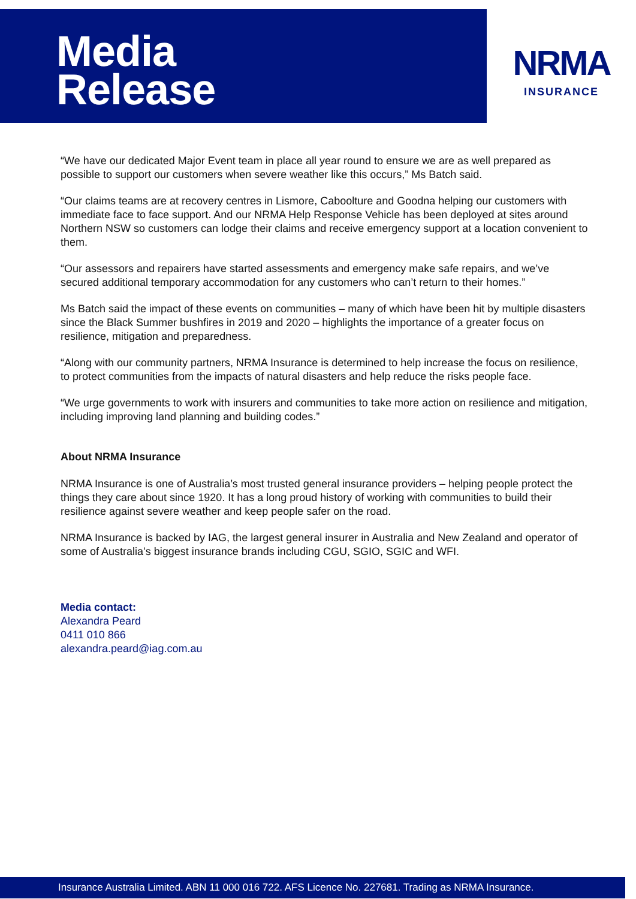Media
Release
NRMA
INSURANCE
“We have our dedicated Major Event team in place all year round to ensure we are as well prepared as possible to support our customers when severe weather like this occurs,” Ms Batch said.
“Our claims teams are at recovery centres in Lismore, Caboolture and Goodna helping our customers with immediate face to face support. And our NRMA Help Response Vehicle has been deployed at sites around Northern NSW so customers can lodge their claims and receive emergency support at a location convenient to them.
“Our assessors and repairers have started assessments and emergency make safe repairs, and we’ve secured additional temporary accommodation for any customers who can’t return to their homes.”
Ms Batch said the impact of these events on communities – many of which have been hit by multiple disasters since the Black Summer bushfires in 2019 and 2020 – highlights the importance of a greater focus on resilience, mitigation and preparedness.
“Along with our community partners, NRMA Insurance is determined to help increase the focus on resilience, to protect communities from the impacts of natural disasters and help reduce the risks people face.
“We urge governments to work with insurers and communities to take more action on resilience and mitigation, including improving land planning and building codes.”
About NRMA Insurance
NRMA Insurance is one of Australia’s most trusted general insurance providers – helping people protect the things they care about since 1920. It has a long proud history of working with communities to build their resilience against severe weather and keep people safer on the road.
NRMA Insurance is backed by IAG, the largest general insurer in Australia and New Zealand and operator of some of Australia’s biggest insurance brands including CGU, SGIO, SGIC and WFI.
Media contact:
Alexandra Peard
0411 010 866
alexandra.peard@iag.com.au
Insurance Australia Limited. ABN 11 000 016 722. AFS Licence No. 227681. Trading as NRMA Insurance.